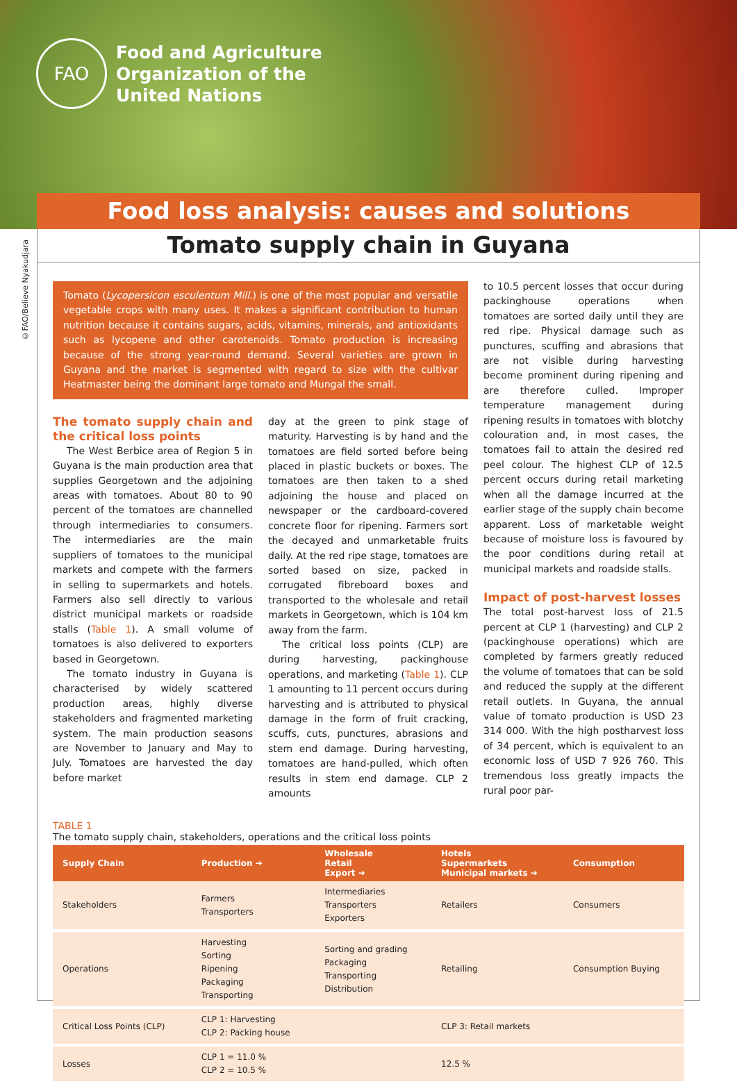FAO
Food and Agriculture
Organization of the
United Nations
Food loss analysis: causes and solutions
©FAO/Believe Nyakudjara
Tomato supply chain in Guyana
Tomato (Lycopersicon esculentum Mill.) is one of the most popular and versatile vegetable crops with many uses. It makes a significant contribution to human nutrition because it contains sugars, acids, vitamins, minerals, and antioxidants such as lycopene and other carotenoids. Tomato production is increasing because of the strong year-round demand. Several varieties are grown in Guyana and the market is segmented with regard to size with the cultivar Heatmaster being the dominant large tomato and Mungal the small.
The tomato supply chain and the critical loss points
The West Berbice area of Region 5 in Guyana is the main production area that supplies Georgetown and the adjoining areas with tomatoes. About 80 to 90 percent of the tomatoes are channelled through intermediaries to consumers. The intermediaries are the main suppliers of tomatoes to the municipal markets and compete with the farmers in selling to supermarkets and hotels. Farmers also sell directly to various district municipal markets or roadside stalls (Table 1). A small volume of tomatoes is also delivered to exporters based in Georgetown.
The tomato industry in Guyana is characterised by widely scattered production areas, highly diverse stakeholders and fragmented marketing system. The main production seasons are November to January and May to July. Tomatoes are harvested the day before market
day at the green to pink stage of maturity. Harvesting is by hand and the tomatoes are field sorted before being placed in plastic buckets or boxes. The tomatoes are then taken to a shed adjoining the house and placed on newspaper or the cardboard-covered concrete floor for ripening. Farmers sort the decayed and unmarketable fruits daily. At the red ripe stage, tomatoes are sorted based on size, packed in corrugated fibreboard boxes and transported to the wholesale and retail markets in Georgetown, which is 104 km away from the farm.
The critical loss points (CLP) are during harvesting, packinghouse operations, and marketing (Table 1). CLP 1 amounting to 11 percent occurs during harvesting and is attributed to physical damage in the form of fruit cracking, scuffs, cuts, punctures, abrasions and stem end damage. During harvesting, tomatoes are hand-pulled, which often results in stem end damage. CLP 2 amounts
to 10.5 percent losses that occur during packinghouse operations when tomatoes are sorted daily until they are red ripe. Physical damage such as punctures, scuffing and abrasions that are not visible during harvesting become prominent during ripening and are therefore culled. Improper temperature management during ripening results in tomatoes with blotchy colouration and, in most cases, the tomatoes fail to attain the desired red peel colour. The highest CLP of 12.5 percent occurs during retail marketing when all the damage incurred at the earlier stage of the supply chain become apparent. Loss of marketable weight because of moisture loss is favoured by the poor conditions during retail at municipal markets and roadside stalls.
Impact of post-harvest losses
The total post-harvest loss of 21.5 percent at CLP 1 (harvesting) and CLP 2 (packinghouse operations) which are completed by farmers greatly reduced the volume of tomatoes that can be sold and reduced the supply at the different retail outlets. In Guyana, the annual value of tomato production is USD 23 314 000. With the high postharvest loss of 34 percent, which is equivalent to an economic loss of USD 7 926 760. This tremendous loss greatly impacts the rural poor par-
TABLE 1
The tomato supply chain, stakeholders, operations and the critical loss points
| Supply Chain | Production ➔ | Wholesale Retail Export ➔ | Hotels Supermarkets Municipal markets ➔ | Consumption |
| --- | --- | --- | --- | --- |
| Stakeholders | Farmers Transporters | Intermediaries Transporters Exporters | Retailers | Consumers |
| Operations | Harvesting Sorting Ripening Packaging Transporting | Sorting and grading Packaging Transporting Distribution | Retailing | Consumption Buying |
| Critical Loss Points (CLP) | CLP 1: Harvesting CLP 2: Packing house | | CLP 3: Retail markets | |
| Losses | CLP 1 = 11.0 % CLP 2 = 10.5 % | | 12.5 % | |